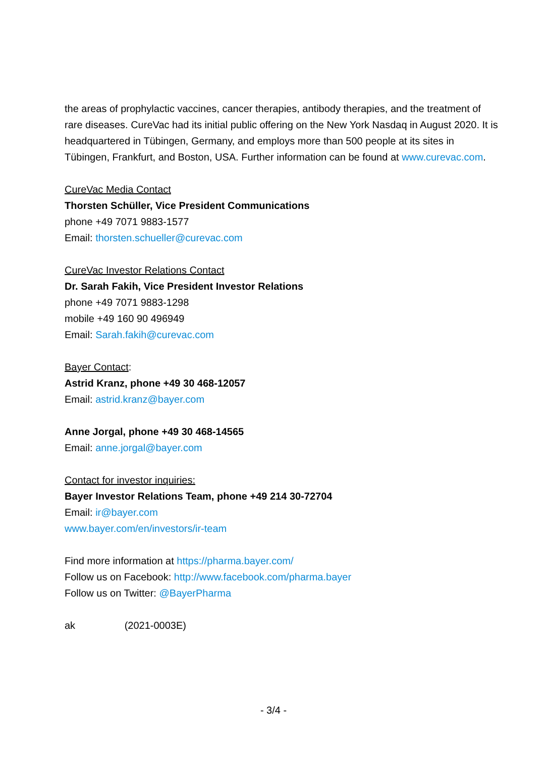the areas of prophylactic vaccines, cancer therapies, antibody therapies, and the treatment of rare diseases. CureVac had its initial public offering on the New York Nasdaq in August 2020. It is headquartered in Tübingen, Germany, and employs more than 500 people at its sites in Tübingen, Frankfurt, and Boston, USA. Further information can be found at www.curevac.com.
CureVac Media Contact
Thorsten Schüller, Vice President Communications
phone +49 7071 9883-1577
Email: thorsten.schueller@curevac.com
CureVac Investor Relations Contact
Dr. Sarah Fakih, Vice President Investor Relations
phone +49 7071 9883-1298
mobile +49 160 90 496949
Email: Sarah.fakih@curevac.com
Bayer Contact:
Astrid Kranz, phone +49 30 468-12057
Email: astrid.kranz@bayer.com
Anne Jorgal, phone +49 30 468-14565
Email: anne.jorgal@bayer.com
Contact for investor inquiries:
Bayer Investor Relations Team, phone +49 214 30-72704
Email: ir@bayer.com
www.bayer.com/en/investors/ir-team
Find more information at https://pharma.bayer.com/
Follow us on Facebook: http://www.facebook.com/pharma.bayer
Follow us on Twitter: @BayerPharma
ak (2021-0003E)
- 3/4 -